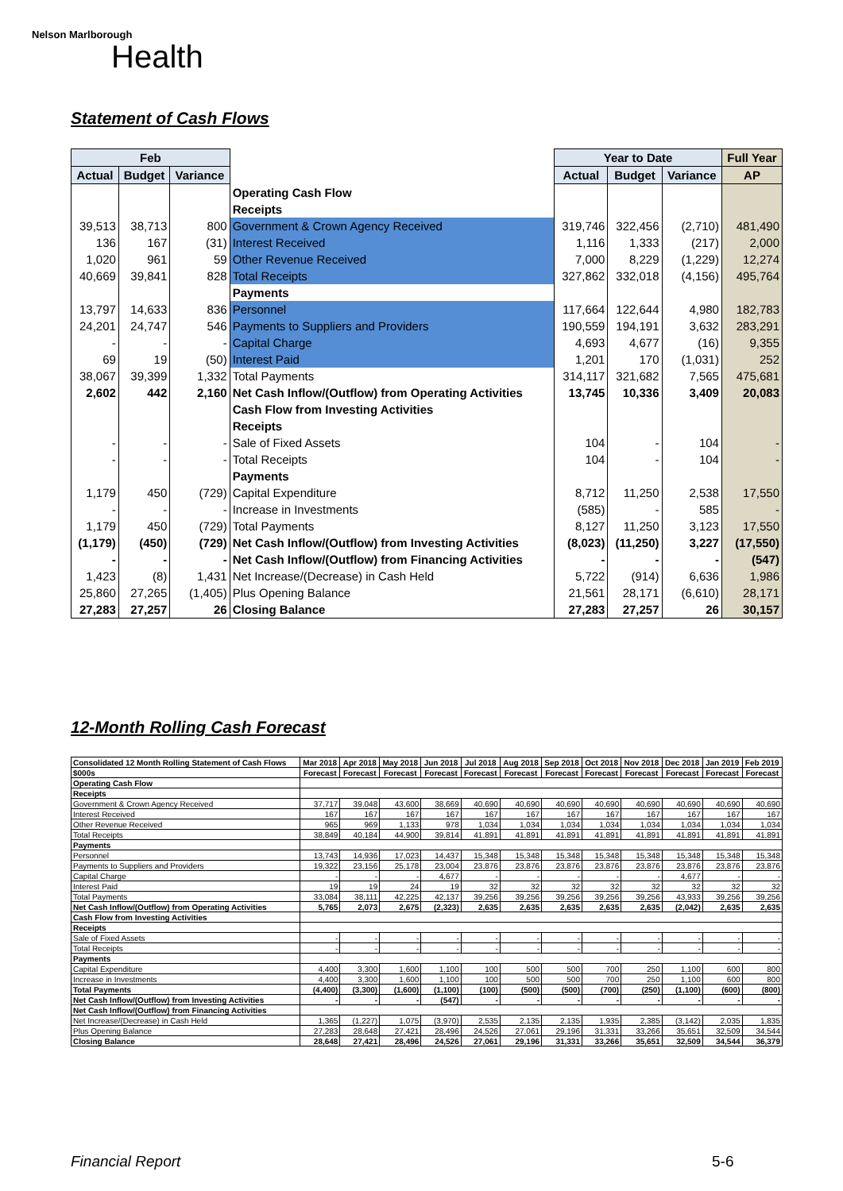Nelson Marlborough
Health
Statement of Cash Flows
| Feb | | | | Year to Date | | | Full Year |
| --- | --- | --- | --- | --- | --- | --- | --- |
| Actual | Budget | Variance | | Actual | Budget | Variance | AP |
| | | | Operating Cash Flow | | | | |
| | | | Receipts | | | | |
| 39,513 | 38,713 | 800 | Government & Crown Agency Received | 319,746 | 322,456 | (2,710) | 481,490 |
| 136 | 167 | (31) | Interest Received | 1,116 | 1,333 | (217) | 2,000 |
| 1,020 | 961 | 59 | Other Revenue Received | 7,000 | 8,229 | (1,229) | 12,274 |
| 40,669 | 39,841 | 828 | Total Receipts | 327,862 | 332,018 | (4,156) | 495,764 |
| | | | Payments | | | | |
| 13,797 | 14,633 | 836 | Personnel | 117,664 | 122,644 | 4,980 | 182,783 |
| 24,201 | 24,747 | 546 | Payments to Suppliers and Providers | 190,559 | 194,191 | 3,632 | 283,291 |
| - | - | - | Capital Charge | 4,693 | 4,677 | (16) | 9,355 |
| 69 | 19 | (50) | Interest Paid | 1,201 | 170 | (1,031) | 252 |
| 38,067 | 39,399 | 1,332 | Total Payments | 314,117 | 321,682 | 7,565 | 475,681 |
| 2,602 | 442 | 2,160 | Net Cash Inflow/(Outflow) from Operating Activities | 13,745 | 10,336 | 3,409 | 20,083 |
| | | | Cash Flow from Investing Activities | | | | |
| | | | Receipts | | | | |
| - | - | - | Sale of Fixed Assets | 104 | - | 104 | - |
| - | - | - | Total Receipts | 104 | - | 104 | - |
| | | | Payments | | | | |
| 1,179 | 450 | (729) | Capital Expenditure | 8,712 | 11,250 | 2,538 | 17,550 |
| - | - | - | Increase in Investments | (585) | - | 585 | - |
| 1,179 | 450 | (729) | Total Payments | 8,127 | 11,250 | 3,123 | 17,550 |
| (1,179) | (450) | (729) | Net Cash Inflow/(Outflow) from Investing Activities | (8,023) | (11,250) | 3,227 | (17,550) |
| - | - | - | Net Cash Inflow/(Outflow) from Financing Activities | - | - | - | (547) |
| 1,423 | (8) | 1,431 | Net Increase/(Decrease) in Cash Held | 5,722 | (914) | 6,636 | 1,986 |
| 25,860 | 27,265 | (1,405) | Plus Opening Balance | 21,561 | 28,171 | (6,610) | 28,171 |
| 27,283 | 27,257 | 26 | Closing Balance | 27,283 | 27,257 | 26 | 30,157 |
12-Month Rolling Cash Forecast
| Consolidated 12 Month Rolling Statement of Cash Flows | Mar 2018 | Apr 2018 | May 2018 | Jun 2018 | Jul 2018 | Aug 2018 | Sep 2018 | Oct 2018 | Nov 2018 | Dec 2018 | Jan 2019 | Feb 2019 |
| --- | --- | --- | --- | --- | --- | --- | --- | --- | --- | --- | --- | --- |
| $000s | Forecast | Forecast | Forecast | Forecast | Forecast | Forecast | Forecast | Forecast | Forecast | Forecast | Forecast | Forecast |
| Operating Cash Flow | | | | | | | | | | | | |
| Receipts | | | | | | | | | | | | |
| Government & Crown Agency Received | 37,717 | 39,048 | 43,600 | 38,669 | 40,690 | 40,690 | 40,690 | 40,690 | 40,690 | 40,690 | 40,690 | 40,690 |
| Interest Received | 167 | 167 | 167 | 167 | 167 | 167 | 167 | 167 | 167 | 167 | 167 | 167 |
| Other Revenue Received | 965 | 969 | 1,133 | 978 | 1,034 | 1,034 | 1,034 | 1,034 | 1,034 | 1,034 | 1,034 | 1,034 |
| Total Receipts | 38,849 | 40,184 | 44,900 | 39,814 | 41,891 | 41,891 | 41,891 | 41,891 | 41,891 | 41,891 | 41,891 | 41,891 |
| Payments | | | | | | | | | | | | |
| Personnel | 13,743 | 14,936 | 17,023 | 14,437 | 15,348 | 15,348 | 15,348 | 15,348 | 15,348 | 15,348 | 15,348 | 15,348 |
| Payments to Suppliers and Providers | 19,322 | 23,156 | 25,178 | 23,004 | 23,876 | 23,876 | 23,876 | 23,876 | 23,876 | 23,876 | 23,876 | 23,876 |
| Capital Charge | - | - | - | 4,677 | - | - | - | - | - | 4,677 | - | - |
| Interest Paid | 19 | 19 | 24 | 19 | 32 | 32 | 32 | 32 | 32 | 32 | 32 | 32 |
| Total Payments | 33,084 | 38,111 | 42,225 | 42,137 | 39,256 | 39,256 | 39,256 | 39,256 | 39,256 | 43,933 | 39,256 | 39,256 |
| Net Cash Inflow/(Outflow) from Operating Activities | 5,765 | 2,073 | 2,675 | (2,323) | 2,635 | 2,635 | 2,635 | 2,635 | 2,635 | (2,042) | 2,635 | 2,635 |
| Cash Flow from Investing Activities | | | | | | | | | | | | |
| Receipts | | | | | | | | | | | | |
| Sale of Fixed Assets | - | - | - | - | - | - | - | - | - | - | - | - |
| Total Receipts | - | - | - | - | - | - | - | - | - | - | - | - |
| Payments | | | | | | | | | | | | |
| Capital Expenditure | 4,400 | 3,300 | 1,600 | 1,100 | 100 | 500 | 500 | 700 | 250 | 1,100 | 600 | 800 |
| Increase in Investments | 4,400 | 3,300 | 1,600 | 1,100 | 100 | 500 | 500 | 700 | 250 | 1,100 | 600 | 800 |
| Total Payments | (4,400) | (3,300) | (1,600) | (1,100) | (100) | (500) | (500) | (700) | (250) | (1,100) | (600) | (800) |
| Net Cash Inflow/(Outflow) from Investing Activities | - | - | - | (547) | - | - | - | - | - | - | - | - |
| Net Cash Inflow/(Outflow) from Financing Activities | | | | | | | | | | | | |
| Net Increase/(Decrease) in Cash Held | 1,365 | (1,227) | 1,075 | (3,970) | 2,535 | 2,135 | 2,135 | 1,935 | 2,385 | (3,142) | 2,035 | 1,835 |
| Plus Opening Balance | 27,283 | 28,648 | 27,421 | 28,496 | 24,526 | 27,061 | 29,196 | 31,331 | 33,266 | 35,651 | 32,509 | 34,544 |
| Closing Balance | 28,648 | 27,421 | 28,496 | 24,526 | 27,061 | 29,196 | 31,331 | 33,266 | 35,651 | 32,509 | 34,544 | 36,379 |
Financial Report 5-6